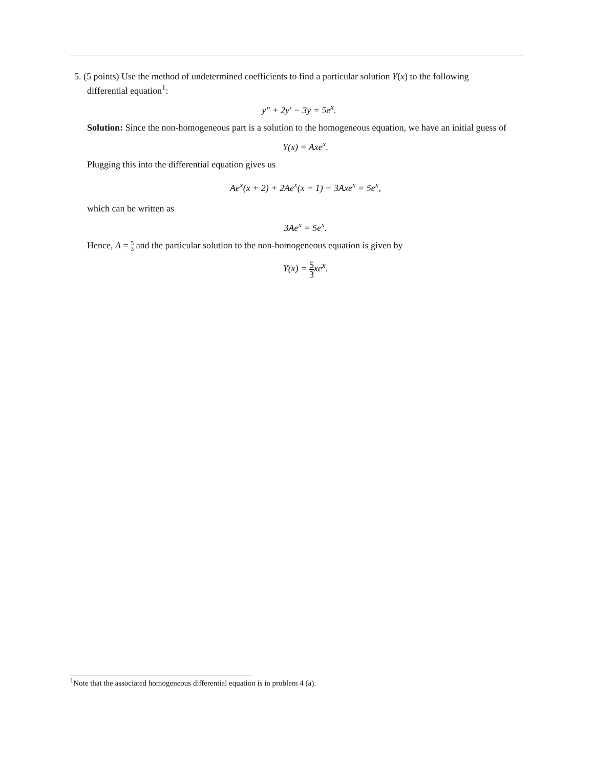5. (5 points) Use the method of undetermined coefficients to find a particular solution Y(x) to the following
differential equation<sup>1</sup>:
y″ + 2y′ − 3y = 5e<sup>x</sup>.
Solution: Since the non-homogeneous part is a solution to the homogeneous equation, we have an initial guess of
Y(x) = Axe<sup>x</sup>.
Plugging this into the differential equation gives us
Ae<sup>x</sup>(x + 2) + 2Ae<sup>x</sup>(x + 1) − 3Axe<sup>x</sup> = 5e<sup>x</sup>,
which can be written as
3Ae<sup>x</sup> = 5e<sup>x</sup>.
Hence, A = 5 3 and the particular solution to the non-homogeneous equation is given by
Y(x) = 5 3xe<sup>x</sup>.
<sup>1</sup> Note that the associated homogeneous differential equation is in problem 4 (a).